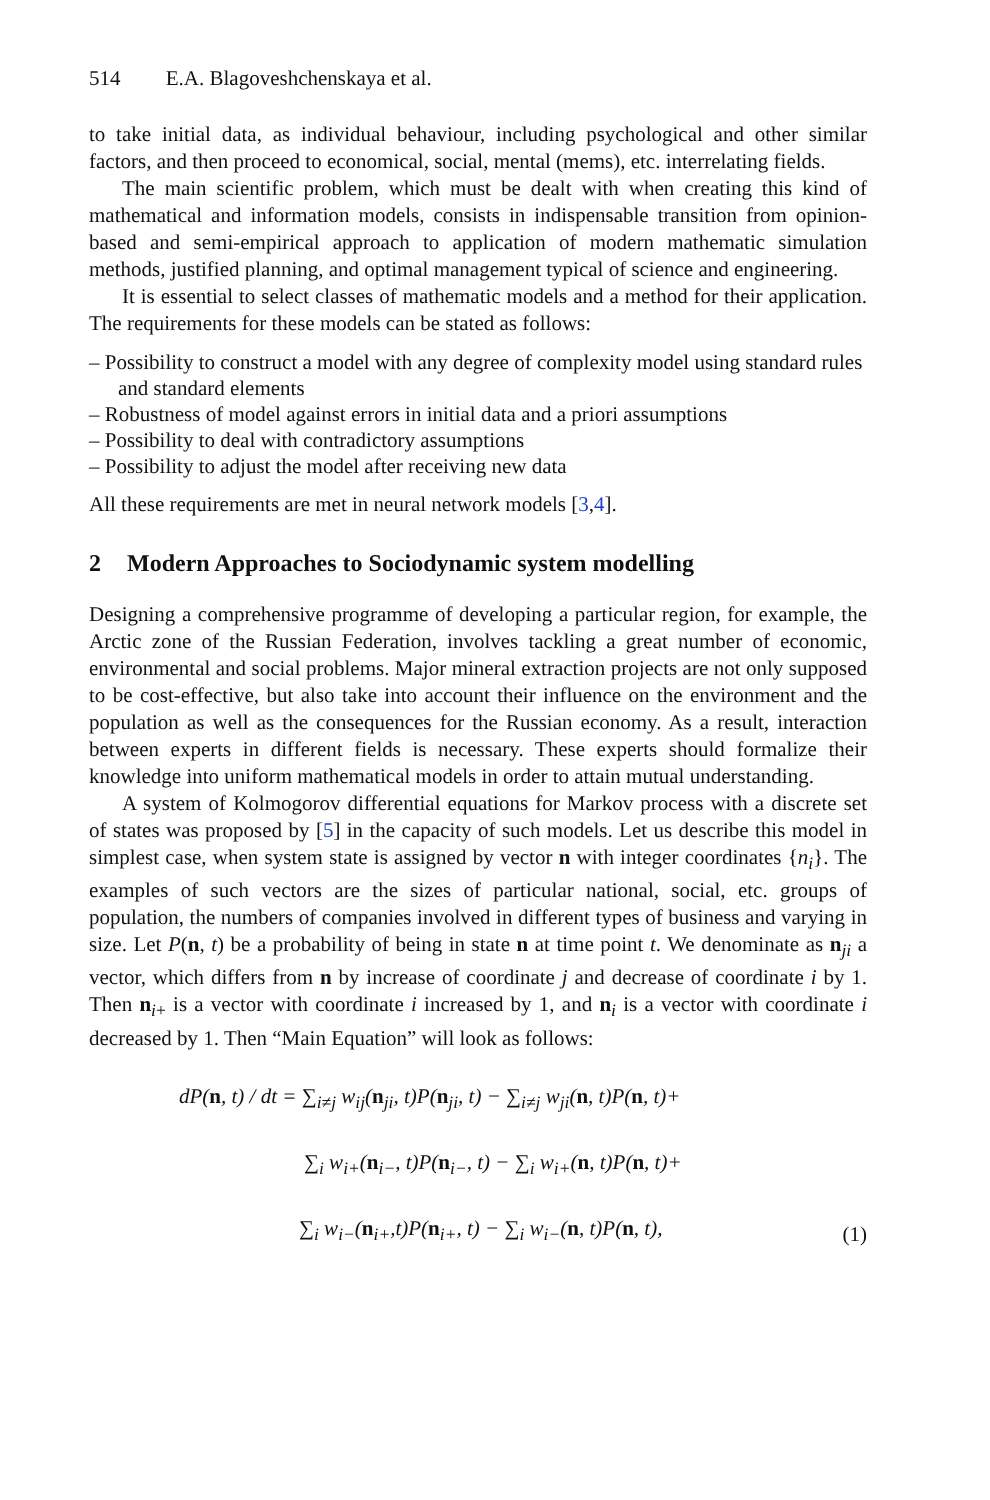514 E.A. Blagoveshchenskaya et al.
to take initial data, as individual behaviour, including psychological and other similar factors, and then proceed to economical, social, mental (mems), etc. interrelating fields.
The main scientific problem, which must be dealt with when creating this kind of mathematical and information models, consists in indispensable transition from opinion-based and semi-empirical approach to application of modern mathematic simulation methods, justified planning, and optimal management typical of science and engineering.
It is essential to select classes of mathematic models and a method for their application. The requirements for these models can be stated as follows:
– Possibility to construct a model with any degree of complexity model using standard rules and standard elements
– Robustness of model against errors in initial data and a priori assumptions
– Possibility to deal with contradictory assumptions
– Possibility to adjust the model after receiving new data
All these requirements are met in neural network models [3,4].
2 Modern Approaches to Sociodynamic system modelling
Designing a comprehensive programme of developing a particular region, for example, the Arctic zone of the Russian Federation, involves tackling a great number of economic, environmental and social problems. Major mineral extraction projects are not only supposed to be cost-effective, but also take into account their influence on the environment and the population as well as the consequences for the Russian economy. As a result, interaction between experts in different fields is necessary. These experts should formalize their knowledge into uniform mathematical models in order to attain mutual understanding.
A system of Kolmogorov differential equations for Markov process with a discrete set of states was proposed by [5] in the capacity of such models. Let us describe this model in simplest case, when system state is assigned by vector n with integer coordinates {n<sub>i</sub>}. The examples of such vectors are the sizes of particular national, social, etc. groups of population, the numbers of companies involved in different types of business and varying in size. Let P(n, t) be a probability of being in state n at time point t. We denominate as n<sub>ji</sub> a vector, which differs from n by increase of coordinate j and decrease of coordinate i by 1. Then n<sub>i+</sub> is a vector with coordinate i increased by 1, and n<sub>i</sub> is a vector with coordinate i decreased by 1. Then “Main Equation” will look as follows:
dP(n, t) / dt = ∑<sub>i≠j</sub> w<sub>ij</sub>(n<sub>ji</sub>, t)P(n<sub>ji</sub>, t) − ∑<sub>i≠j</sub> w<sub>ji</sub>(n, t)P(n, t)+
∑<sub>i</sub> w<sub>i+</sub>(n<sub>i−</sub>, t)P(n<sub>i−</sub>, t) − ∑<sub>i</sub> w<sub>i+</sub>(n, t)P(n, t)+
∑<sub>i</sub> w<sub>i−</sub>(n<sub>i+</sub>,t)P(n<sub>i+</sub>, t) − ∑<sub>i</sub> w<sub>i−</sub>(n, t)P(n, t),
(1)